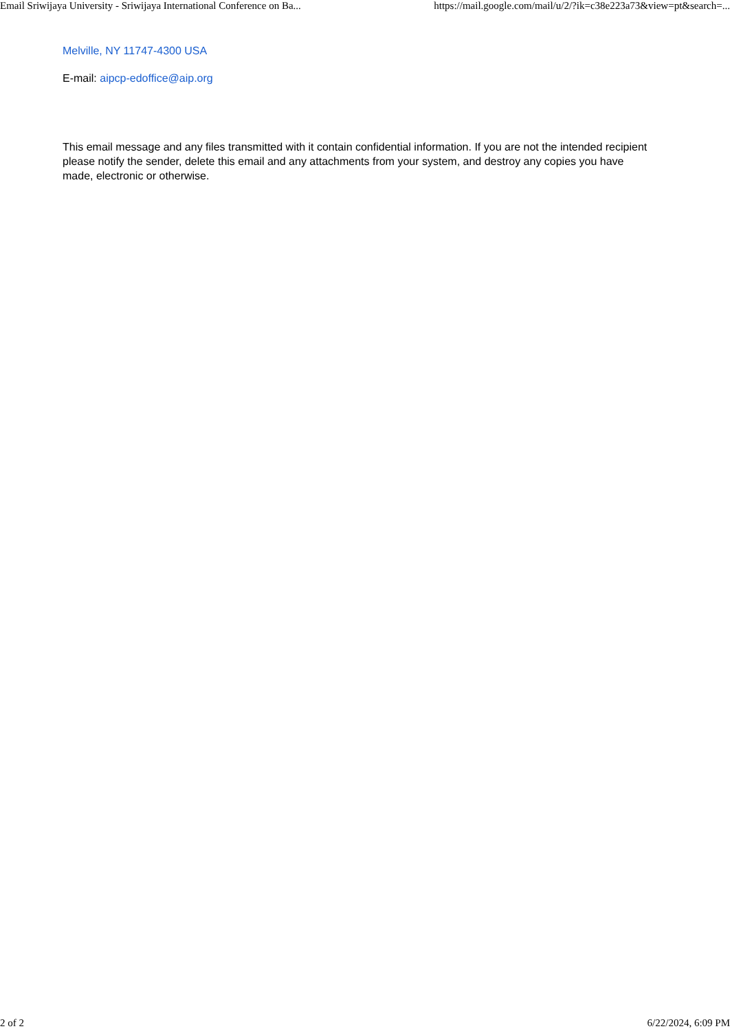Email Sriwijaya University - Sriwijaya International Conference on Ba... https://mail.google.com/mail/u/2/?ik=c38e223a73&view=pt&search=...
Melville, NY 11747-4300 USA
E-mail: aipcp-edoffice@aip.org
This email message and any files transmitted with it contain confidential information. If you are not the intended recipient please notify the sender, delete this email and any attachments from your system, and destroy any copies you have made, electronic or otherwise.
2 of 2 6/22/2024, 6:09 PM